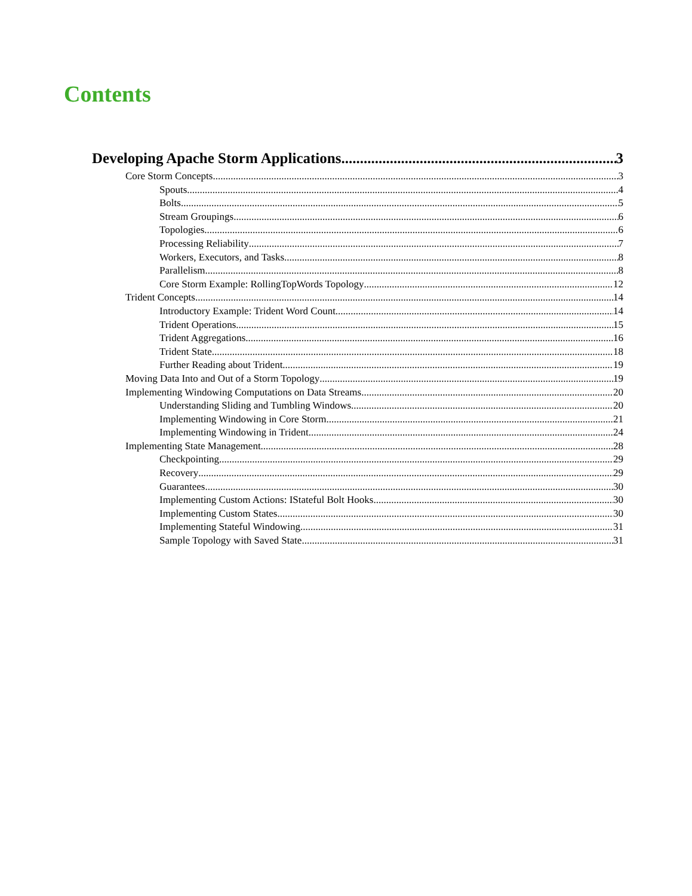Contents
Developing Apache Storm Applications 3
Core Storm Concepts 3
Spouts 4
Bolts 5
Stream Groupings 6
Topologies 6
Processing Reliability 7
Workers, Executors, and Tasks 8
Parallelism 8
Core Storm Example: RollingTopWords Topology 12
Trident Concepts 14
Introductory Example: Trident Word Count 14
Trident Operations 15
Trident Aggregations 16
Trident State 18
Further Reading about Trident 19
Moving Data Into and Out of a Storm Topology 19
Implementing Windowing Computations on Data Streams 20
Understanding Sliding and Tumbling Windows 20
Implementing Windowing in Core Storm 21
Implementing Windowing in Trident 24
Implementing State Management 28
Checkpointing 29
Recovery 29
Guarantees 30
Implementing Custom Actions: IStateful Bolt Hooks 30
Implementing Custom States 30
Implementing Stateful Windowing 31
Sample Topology with Saved State 31